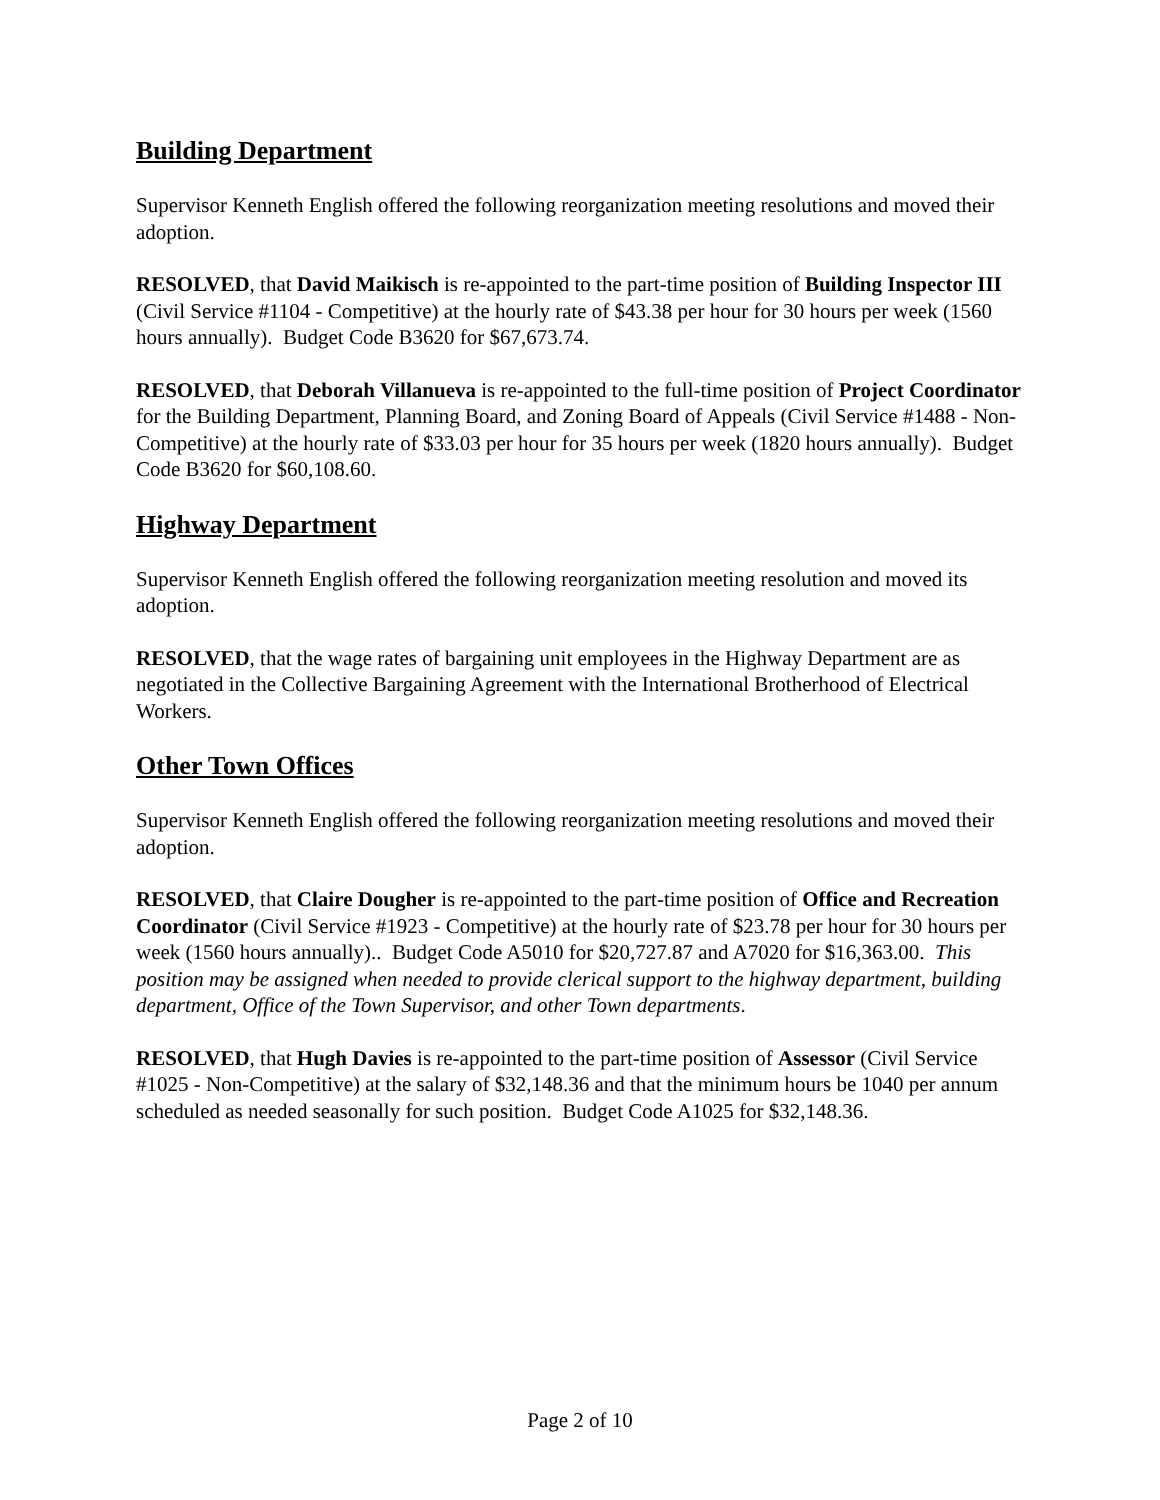Building Department
Supervisor Kenneth English offered the following reorganization meeting resolutions and moved their adoption.
RESOLVED, that David Maikisch is re-appointed to the part-time position of Building Inspector III (Civil Service #1104 - Competitive) at the hourly rate of $43.38 per hour for 30 hours per week (1560 hours annually). Budget Code B3620 for $67,673.74.
RESOLVED, that Deborah Villanueva is re-appointed to the full-time position of Project Coordinator for the Building Department, Planning Board, and Zoning Board of Appeals (Civil Service #1488 - Non-Competitive) at the hourly rate of $33.03 per hour for 35 hours per week (1820 hours annually). Budget Code B3620 for $60,108.60.
Highway Department
Supervisor Kenneth English offered the following reorganization meeting resolution and moved its adoption.
RESOLVED, that the wage rates of bargaining unit employees in the Highway Department are as negotiated in the Collective Bargaining Agreement with the International Brotherhood of Electrical Workers.
Other Town Offices
Supervisor Kenneth English offered the following reorganization meeting resolutions and moved their adoption.
RESOLVED, that Claire Dougher is re-appointed to the part-time position of Office and Recreation Coordinator (Civil Service #1923 - Competitive) at the hourly rate of $23.78 per hour for 30 hours per week (1560 hours annually).. Budget Code A5010 for $20,727.87 and A7020 for $16,363.00. This position may be assigned when needed to provide clerical support to the highway department, building department, Office of the Town Supervisor, and other Town departments.
RESOLVED, that Hugh Davies is re-appointed to the part-time position of Assessor (Civil Service #1025 - Non-Competitive) at the salary of $32,148.36 and that the minimum hours be 1040 per annum scheduled as needed seasonally for such position. Budget Code A1025 for $32,148.36.
Page 2 of 10